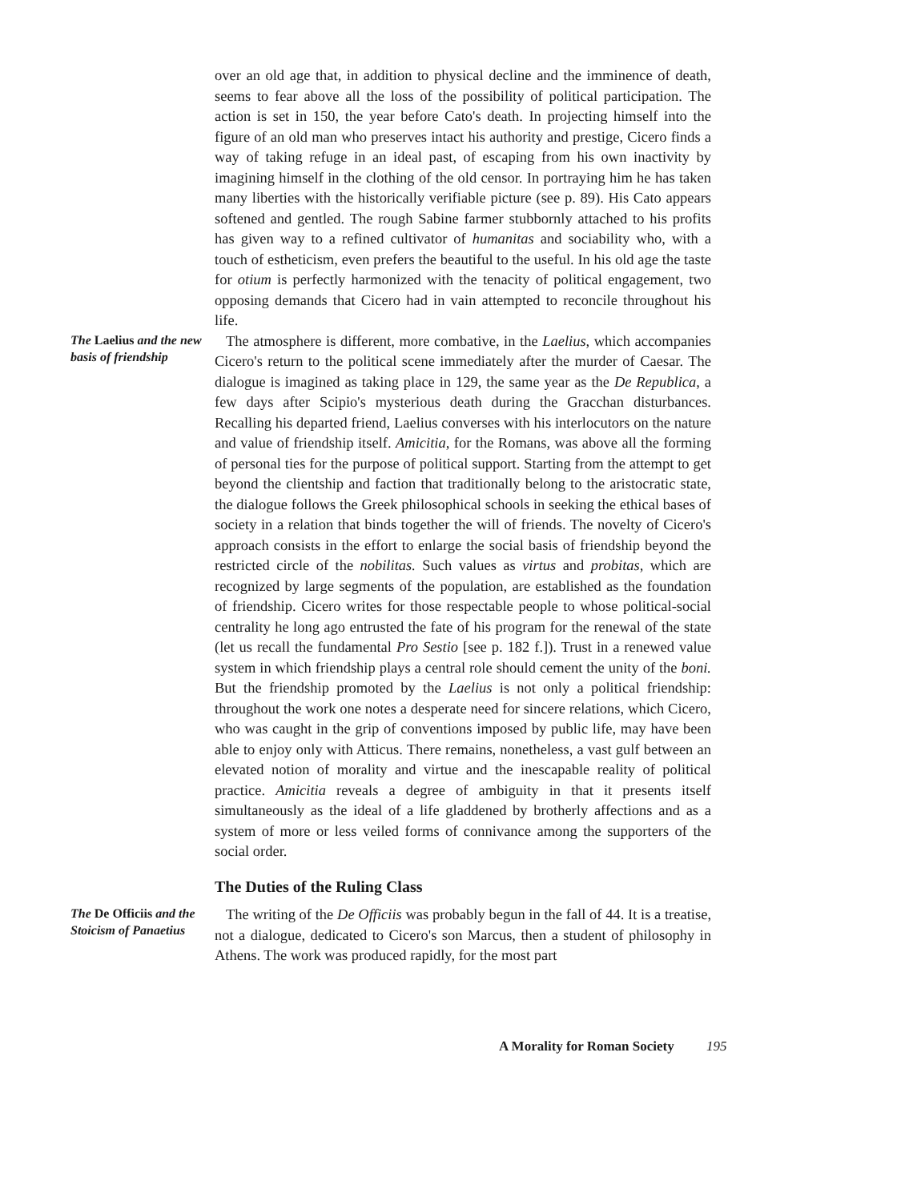over an old age that, in addition to physical decline and the imminence of death, seems to fear above all the loss of the possibility of political participation. The action is set in 150, the year before Cato's death. In projecting himself into the figure of an old man who preserves intact his authority and prestige, Cicero finds a way of taking refuge in an ideal past, of escaping from his own inactivity by imagining himself in the clothing of the old censor. In portraying him he has taken many liberties with the historically verifiable picture (see p. 89). His Cato appears softened and gentled. The rough Sabine farmer stubbornly attached to his profits has given way to a refined cultivator of humanitas and sociability who, with a touch of estheticism, even prefers the beautiful to the useful. In his old age the taste for otium is perfectly harmonized with the tenacity of political engagement, two opposing demands that Cicero had in vain attempted to reconcile throughout his life.
The Laelius and the new basis of friendship
The atmosphere is different, more combative, in the Laelius, which accompanies Cicero's return to the political scene immediately after the murder of Caesar. The dialogue is imagined as taking place in 129, the same year as the De Republica, a few days after Scipio's mysterious death during the Gracchan disturbances. Recalling his departed friend, Laelius converses with his interlocutors on the nature and value of friendship itself. Amicitia, for the Romans, was above all the forming of personal ties for the purpose of political support. Starting from the attempt to get beyond the clientship and faction that traditionally belong to the aristocratic state, the dialogue follows the Greek philosophical schools in seeking the ethical bases of society in a relation that binds together the will of friends. The novelty of Cicero's approach consists in the effort to enlarge the social basis of friendship beyond the restricted circle of the nobilitas. Such values as virtus and probitas, which are recognized by large segments of the population, are established as the foundation of friendship. Cicero writes for those respectable people to whose political-social centrality he long ago entrusted the fate of his program for the renewal of the state (let us recall the fundamental Pro Sestio [see p. 182 f.]). Trust in a renewed value system in which friendship plays a central role should cement the unity of the boni. But the friendship promoted by the Laelius is not only a political friendship: throughout the work one notes a desperate need for sincere relations, which Cicero, who was caught in the grip of conventions imposed by public life, may have been able to enjoy only with Atticus. There remains, nonetheless, a vast gulf between an elevated notion of morality and virtue and the inescapable reality of political practice. Amicitia reveals a degree of ambiguity in that it presents itself simultaneously as the ideal of a life gladdened by brotherly affections and as a system of more or less veiled forms of connivance among the supporters of the social order.
The Duties of the Ruling Class
The De Officiis and the Stoicism of Panaetius
The writing of the De Officiis was probably begun in the fall of 44. It is a treatise, not a dialogue, dedicated to Cicero's son Marcus, then a student of philosophy in Athens. The work was produced rapidly, for the most part
A Morality for Roman Society 195